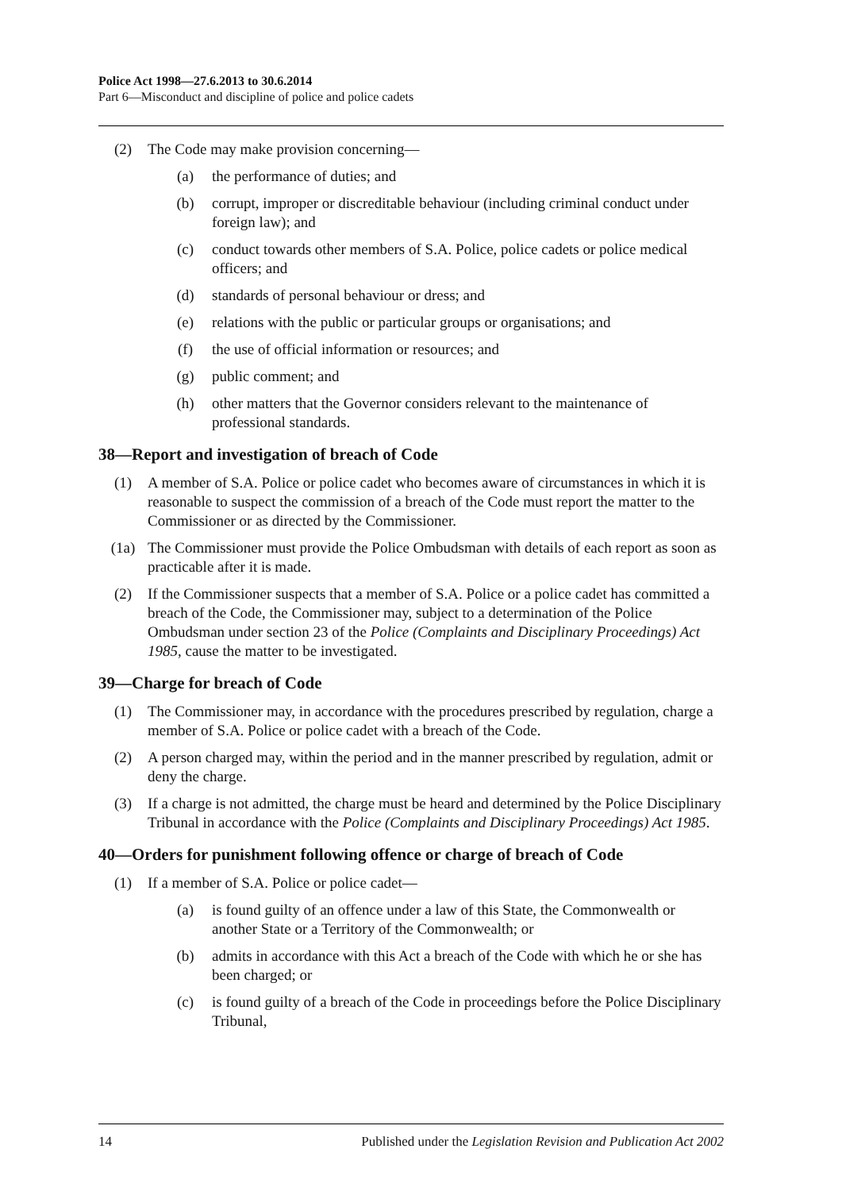Police Act 1998—27.6.2013 to 30.6.2014
Part 6—Misconduct and discipline of police and police cadets
(2) The Code may make provision concerning—
(a) the performance of duties; and
(b) corrupt, improper or discreditable behaviour (including criminal conduct under foreign law); and
(c) conduct towards other members of S.A. Police, police cadets or police medical officers; and
(d) standards of personal behaviour or dress; and
(e) relations with the public or particular groups or organisations; and
(f) the use of official information or resources; and
(g) public comment; and
(h) other matters that the Governor considers relevant to the maintenance of professional standards.
38—Report and investigation of breach of Code
(1) A member of S.A. Police or police cadet who becomes aware of circumstances in which it is reasonable to suspect the commission of a breach of the Code must report the matter to the Commissioner or as directed by the Commissioner.
(1a) The Commissioner must provide the Police Ombudsman with details of each report as soon as practicable after it is made.
(2) If the Commissioner suspects that a member of S.A. Police or a police cadet has committed a breach of the Code, the Commissioner may, subject to a determination of the Police Ombudsman under section 23 of the Police (Complaints and Disciplinary Proceedings) Act 1985, cause the matter to be investigated.
39—Charge for breach of Code
(1) The Commissioner may, in accordance with the procedures prescribed by regulation, charge a member of S.A. Police or police cadet with a breach of the Code.
(2) A person charged may, within the period and in the manner prescribed by regulation, admit or deny the charge.
(3) If a charge is not admitted, the charge must be heard and determined by the Police Disciplinary Tribunal in accordance with the Police (Complaints and Disciplinary Proceedings) Act 1985.
40—Orders for punishment following offence or charge of breach of Code
(1) If a member of S.A. Police or police cadet—
(a) is found guilty of an offence under a law of this State, the Commonwealth or another State or a Territory of the Commonwealth; or
(b) admits in accordance with this Act a breach of the Code with which he or she has been charged; or
(c) is found guilty of a breach of the Code in proceedings before the Police Disciplinary Tribunal,
14 Published under the Legislation Revision and Publication Act 2002